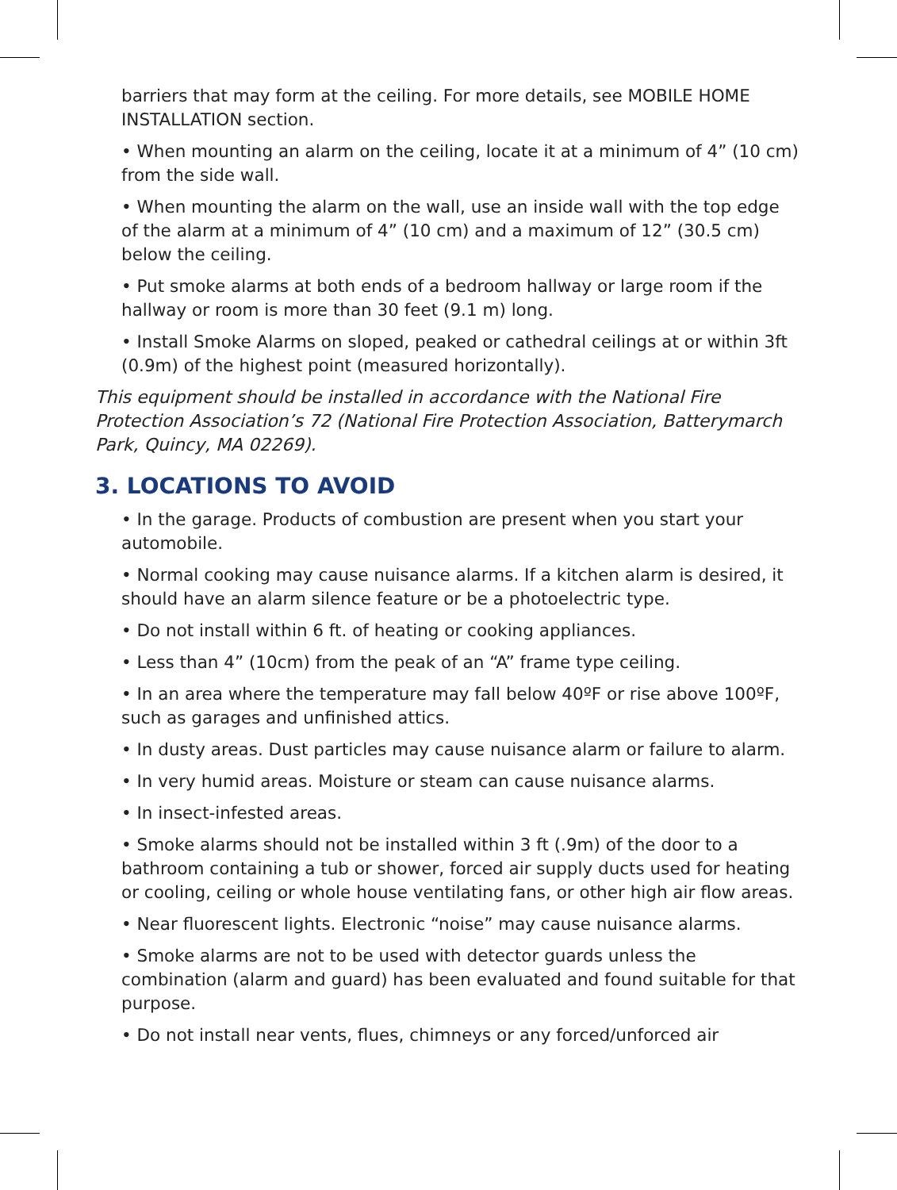barriers that may form at the ceiling. For more details, see MOBILE HOME INSTALLATION section.
• When mounting an alarm on the ceiling, locate it at a minimum of 4” (10 cm) from the side wall.
• When mounting the alarm on the wall, use an inside wall with the top edge of the alarm at a minimum of 4” (10 cm) and a maximum of 12” (30.5 cm) below the ceiling.
• Put smoke alarms at both ends of a bedroom hallway or large room if the hallway or room is more than 30 feet (9.1 m) long.
• Install Smoke Alarms on sloped, peaked or cathedral ceilings at or within 3ft (0.9m) of the highest point (measured horizontally).
This equipment should be installed in accordance with the National Fire Protection Association’s 72 (National Fire Protection Association, Batterymarch Park, Quincy, MA 02269).
3. LOCATIONS TO AVOID
• In the garage. Products of combustion are present when you start your automobile.
• Normal cooking may cause nuisance alarms. If a kitchen alarm is desired, it should have an alarm silence feature or be a photoelectric type.
• Do not install within 6 ft. of heating or cooking appliances.
• Less than 4” (10cm) from the peak of an “A” frame type ceiling.
• In an area where the temperature may fall below 40ºF or rise above 100ºF, such as garages and unfinished attics.
• In dusty areas. Dust particles may cause nuisance alarm or failure to alarm.
• In very humid areas. Moisture or steam can cause nuisance alarms.
• In insect-infested areas.
• Smoke alarms should not be installed within 3 ft (.9m) of the door to a bathroom containing a tub or shower, forced air supply ducts used for heating or cooling, ceiling or whole house ventilating fans, or other high air flow areas.
• Near fluorescent lights. Electronic “noise” may cause nuisance alarms.
• Smoke alarms are not to be used with detector guards unless the combination (alarm and guard) has been evaluated and found suitable for that purpose.
• Do not install near vents, flues, chimneys or any forced/unforced air